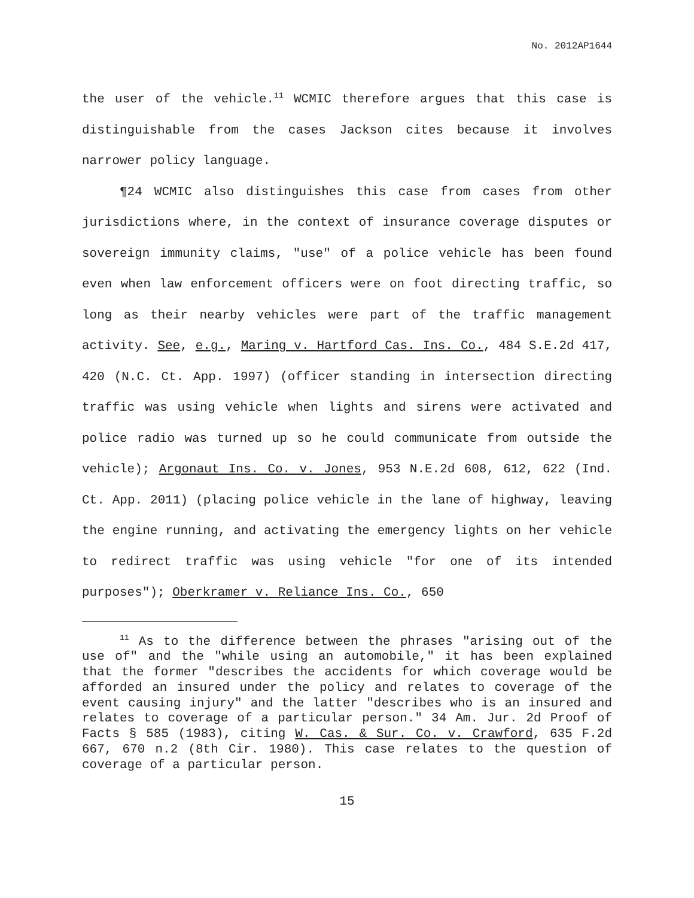No. 2012AP1644
the user of the vehicle.<sup>11</sup> WCMIC therefore argues that this case is distinguishable from the cases Jackson cites because it involves narrower policy language.
¶24 WCMIC also distinguishes this case from cases from other jurisdictions where, in the context of insurance coverage disputes or sovereign immunity claims, "use" of a police vehicle has been found even when law enforcement officers were on foot directing traffic, so long as their nearby vehicles were part of the traffic management activity. See, e.g., Maring v. Hartford Cas. Ins. Co., 484 S.E.2d 417, 420 (N.C. Ct. App. 1997) (officer standing in intersection directing traffic was using vehicle when lights and sirens were activated and police radio was turned up so he could communicate from outside the vehicle); Argonaut Ins. Co. v. Jones, 953 N.E.2d 608, 612, 622 (Ind. Ct. App. 2011) (placing police vehicle in the lane of highway, leaving the engine running, and activating the emergency lights on her vehicle to redirect traffic was using vehicle "for one of its intended purposes"); Oberkramer v. Reliance Ins. Co., 650
<sup>11</sup> As to the difference between the phrases "arising out of the use of" and the "while using an automobile," it has been explained that the former "describes the accidents for which coverage would be afforded an insured under the policy and relates to coverage of the event causing injury" and the latter "describes who is an insured and relates to coverage of a particular person." 34 Am. Jur. 2d Proof of Facts § 585 (1983), citing W. Cas. & Sur. Co. v. Crawford, 635 F.2d 667, 670 n.2 (8th Cir. 1980). This case relates to the question of coverage of a particular person.
15